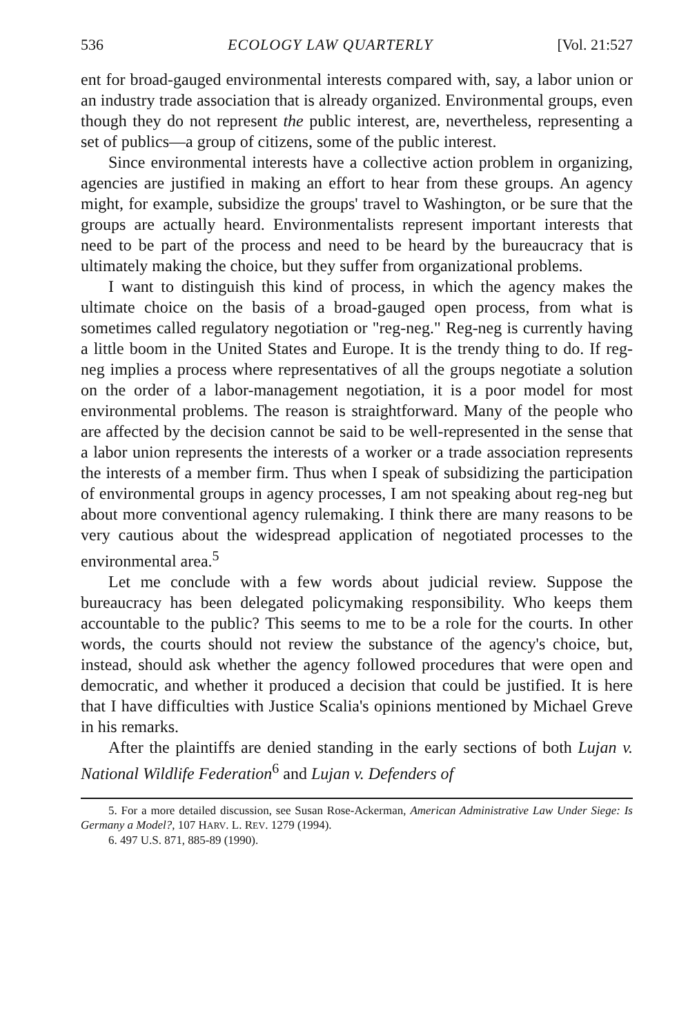536 ECOLOGY LAW QUARTERLY [Vol. 21:527
ent for broad-gauged environmental interests compared with, say, a labor union or an industry trade association that is already organized. Environmental groups, even though they do not represent the public interest, are, nevertheless, representing a set of publics—a group of citizens, some of the public interest.
Since environmental interests have a collective action problem in organizing, agencies are justified in making an effort to hear from these groups. An agency might, for example, subsidize the groups' travel to Washington, or be sure that the groups are actually heard. Environmentalists represent important interests that need to be part of the process and need to be heard by the bureaucracy that is ultimately making the choice, but they suffer from organizational problems.
I want to distinguish this kind of process, in which the agency makes the ultimate choice on the basis of a broad-gauged open process, from what is sometimes called regulatory negotiation or "reg-neg." Reg-neg is currently having a little boom in the United States and Europe. It is the trendy thing to do. If reg-neg implies a process where representatives of all the groups negotiate a solution on the order of a labor-management negotiation, it is a poor model for most environmental problems. The reason is straightforward. Many of the people who are affected by the decision cannot be said to be well-represented in the sense that a labor union represents the interests of a worker or a trade association represents the interests of a member firm. Thus when I speak of subsidizing the participation of environmental groups in agency processes, I am not speaking about reg-neg but about more conventional agency rulemaking. I think there are many reasons to be very cautious about the widespread application of negotiated processes to the environmental area.<sup>5</sup>
Let me conclude with a few words about judicial review. Suppose the bureaucracy has been delegated policymaking responsibility. Who keeps them accountable to the public? This seems to me to be a role for the courts. In other words, the courts should not review the substance of the agency's choice, but, instead, should ask whether the agency followed procedures that were open and democratic, and whether it produced a decision that could be justified. It is here that I have difficulties with Justice Scalia's opinions mentioned by Michael Greve in his remarks.
After the plaintiffs are denied standing in the early sections of both Lujan v. National Wildlife Federation<sup>6</sup> and Lujan v. Defenders of
5. For a more detailed discussion, see Susan Rose-Ackerman, American Administrative Law Under Siege: Is Germany a Model?, 107 HARV. L. REV. 1279 (1994).
6. 497 U.S. 871, 885-89 (1990).